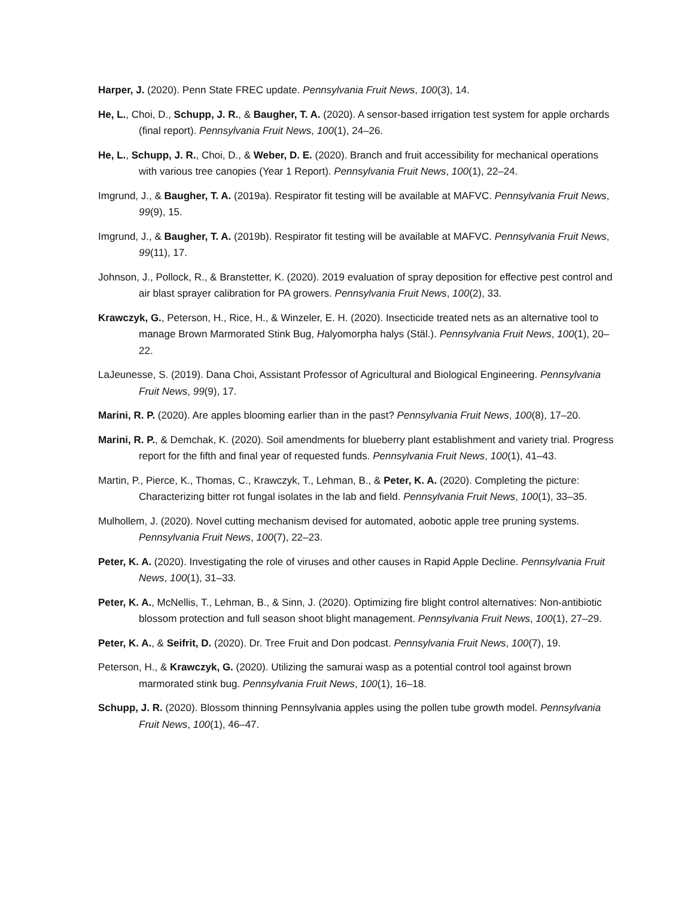Harper, J. (2020). Penn State FREC update. Pennsylvania Fruit News, 100(3), 14.
He, L., Choi, D., Schupp, J. R., & Baugher, T. A. (2020). A sensor-based irrigation test system for apple orchards (final report). Pennsylvania Fruit News, 100(1), 24–26.
He, L., Schupp, J. R., Choi, D., & Weber, D. E. (2020). Branch and fruit accessibility for mechanical operations with various tree canopies (Year 1 Report). Pennsylvania Fruit News, 100(1), 22–24.
Imgrund, J., & Baugher, T. A. (2019a). Respirator fit testing will be available at MAFVC. Pennsylvania Fruit News, 99(9), 15.
Imgrund, J., & Baugher, T. A. (2019b). Respirator fit testing will be available at MAFVC. Pennsylvania Fruit News, 99(11), 17.
Johnson, J., Pollock, R., & Branstetter, K. (2020). 2019 evaluation of spray deposition for effective pest control and air blast sprayer calibration for PA growers. Pennsylvania Fruit News, 100(2), 33.
Krawczyk, G., Peterson, H., Rice, H., & Winzeler, E. H. (2020). Insecticide treated nets as an alternative tool to manage Brown Marmorated Stink Bug, Halyomorpha halys (Stäl.). Pennsylvania Fruit News, 100(1), 20–22.
LaJeunesse, S. (2019). Dana Choi, Assistant Professor of Agricultural and Biological Engineering. Pennsylvania Fruit News, 99(9), 17.
Marini, R. P. (2020). Are apples blooming earlier than in the past? Pennsylvania Fruit News, 100(8), 17–20.
Marini, R. P., & Demchak, K. (2020). Soil amendments for blueberry plant establishment and variety trial. Progress report for the fifth and final year of requested funds. Pennsylvania Fruit News, 100(1), 41–43.
Martin, P., Pierce, K., Thomas, C., Krawczyk, T., Lehman, B., & Peter, K. A. (2020). Completing the picture: Characterizing bitter rot fungal isolates in the lab and field. Pennsylvania Fruit News, 100(1), 33–35.
Mulhollem, J. (2020). Novel cutting mechanism devised for automated, aobotic apple tree pruning systems. Pennsylvania Fruit News, 100(7), 22–23.
Peter, K. A. (2020). Investigating the role of viruses and other causes in Rapid Apple Decline. Pennsylvania Fruit News, 100(1), 31–33.
Peter, K. A., McNellis, T., Lehman, B., & Sinn, J. (2020). Optimizing fire blight control alternatives: Non-antibiotic blossom protection and full season shoot blight management. Pennsylvania Fruit News, 100(1), 27–29.
Peter, K. A., & Seifrit, D. (2020). Dr. Tree Fruit and Don podcast. Pennsylvania Fruit News, 100(7), 19.
Peterson, H., & Krawczyk, G. (2020). Utilizing the samurai wasp as a potential control tool against brown marmorated stink bug. Pennsylvania Fruit News, 100(1), 16–18.
Schupp, J. R. (2020). Blossom thinning Pennsylvania apples using the pollen tube growth model. Pennsylvania Fruit News, 100(1), 46–47.